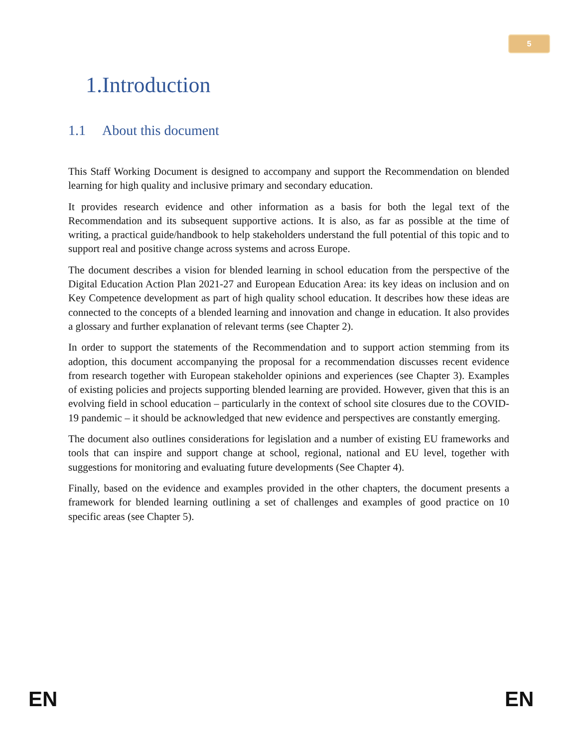5
1.Introduction
1.1 About this document
This Staff Working Document is designed to accompany and support the Recommendation on blended learning for high quality and inclusive primary and secondary education.
It provides research evidence and other information as a basis for both the legal text of the Recommendation and its subsequent supportive actions. It is also, as far as possible at the time of writing, a practical guide/handbook to help stakeholders understand the full potential of this topic and to support real and positive change across systems and across Europe.
The document describes a vision for blended learning in school education from the perspective of the Digital Education Action Plan 2021-27 and European Education Area: its key ideas on inclusion and on Key Competence development as part of high quality school education. It describes how these ideas are connected to the concepts of a blended learning and innovation and change in education. It also provides a glossary and further explanation of relevant terms (see Chapter 2).
In order to support the statements of the Recommendation and to support action stemming from its adoption, this document accompanying the proposal for a recommendation discusses recent evidence from research together with European stakeholder opinions and experiences (see Chapter 3). Examples of existing policies and projects supporting blended learning are provided. However, given that this is an evolving field in school education – particularly in the context of school site closures due to the COVID-19 pandemic – it should be acknowledged that new evidence and perspectives are constantly emerging.
The document also outlines considerations for legislation and a number of existing EU frameworks and tools that can inspire and support change at school, regional, national and EU level, together with suggestions for monitoring and evaluating future developments (See Chapter 4).
Finally, based on the evidence and examples provided in the other chapters, the document presents a framework for blended learning outlining a set of challenges and examples of good practice on 10 specific areas (see Chapter 5).
EN EN